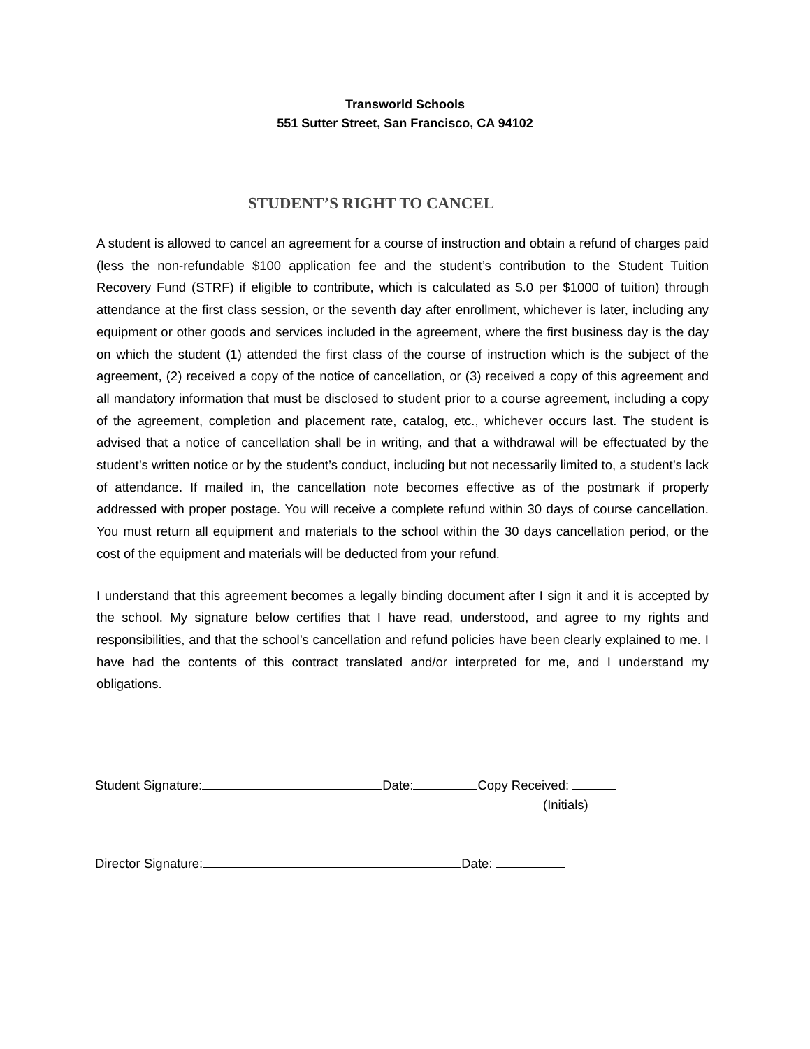Transworld Schools
551 Sutter Street, San Francisco, CA 94102
STUDENT’S RIGHT TO CANCEL
A student is allowed to cancel an agreement for a course of instruction and obtain a refund of charges paid (less the non-refundable $100 application fee and the student’s contribution to the Student Tuition Recovery Fund (STRF) if eligible to contribute, which is calculated as $.0 per $1000 of tuition) through attendance at the first class session, or the seventh day after enrollment, whichever is later, including any equipment or other goods and services included in the agreement, where the first business day is the day on which the student (1) attended the first class of the course of instruction which is the subject of the agreement, (2) received a copy of the notice of cancellation, or (3) received a copy of this agreement and all mandatory information that must be disclosed to student prior to a course agreement, including a copy of the agreement, completion and placement rate, catalog, etc., whichever occurs last. The student is advised that a notice of cancellation shall be in writing, and that a withdrawal will be effectuated by the student’s written notice or by the student’s conduct, including but not necessarily limited to, a student’s lack of attendance. If mailed in, the cancellation note becomes effective as of the postmark if properly addressed with proper postage. You will receive a complete refund within 30 days of course cancellation. You must return all equipment and materials to the school within the 30 days cancellation period, or the cost of the equipment and materials will be deducted from your refund.
I understand that this agreement becomes a legally binding document after I sign it and it is accepted by the school. My signature below certifies that I have read, understood, and agree to my rights and responsibilities, and that the school’s cancellation and refund policies have been clearly explained to me. I have had the contents of this contract translated and/or interpreted for me, and I understand my obligations.
Student Signature: Date: Copy Received:
(Initials)
Director Signature: Date: